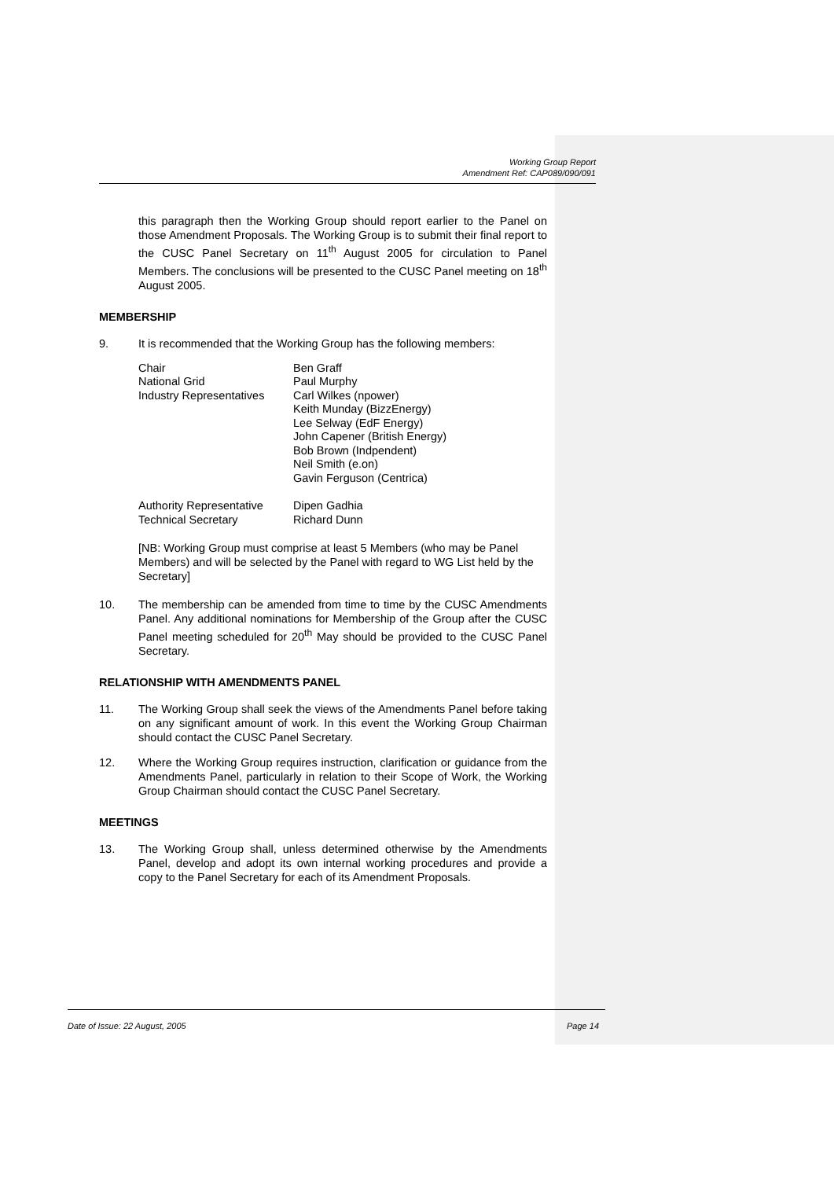Working Group Report
Amendment Ref: CAP089/090/091
this paragraph then the Working Group should report earlier to the Panel on those Amendment Proposals. The Working Group is to submit their final report to the CUSC Panel Secretary on 11<sup>th</sup> August 2005 for circulation to Panel Members. The conclusions will be presented to the CUSC Panel meeting on 18<sup>th</sup> August 2005.
MEMBERSHIP
9. It is recommended that the Working Group has the following members:
| Chair | Ben Graff |
| National Grid | Paul Murphy |
| Industry Representatives | Carl Wilkes (npower) Keith Munday (BizzEnergy) Lee Selway (EdF Energy) John Capener (British Energy) Bob Brown (Indpendent) Neil Smith (e.on) Gavin Ferguson (Centrica) |
| Authority Representative | Dipen Gadhia |
| Technical Secretary | Richard Dunn |
[NB: Working Group must comprise at least 5 Members (who may be Panel Members) and will be selected by the Panel with regard to WG List held by the Secretary]
10. The membership can be amended from time to time by the CUSC Amendments Panel. Any additional nominations for Membership of the Group after the CUSC Panel meeting scheduled for 20<sup>th</sup> May should be provided to the CUSC Panel Secretary.
RELATIONSHIP WITH AMENDMENTS PANEL
11. The Working Group shall seek the views of the Amendments Panel before taking on any significant amount of work. In this event the Working Group Chairman should contact the CUSC Panel Secretary.
12. Where the Working Group requires instruction, clarification or guidance from the Amendments Panel, particularly in relation to their Scope of Work, the Working Group Chairman should contact the CUSC Panel Secretary.
MEETINGS
13. The Working Group shall, unless determined otherwise by the Amendments Panel, develop and adopt its own internal working procedures and provide a copy to the Panel Secretary for each of its Amendment Proposals.
Date of Issue: 22 August, 2005 Page 14